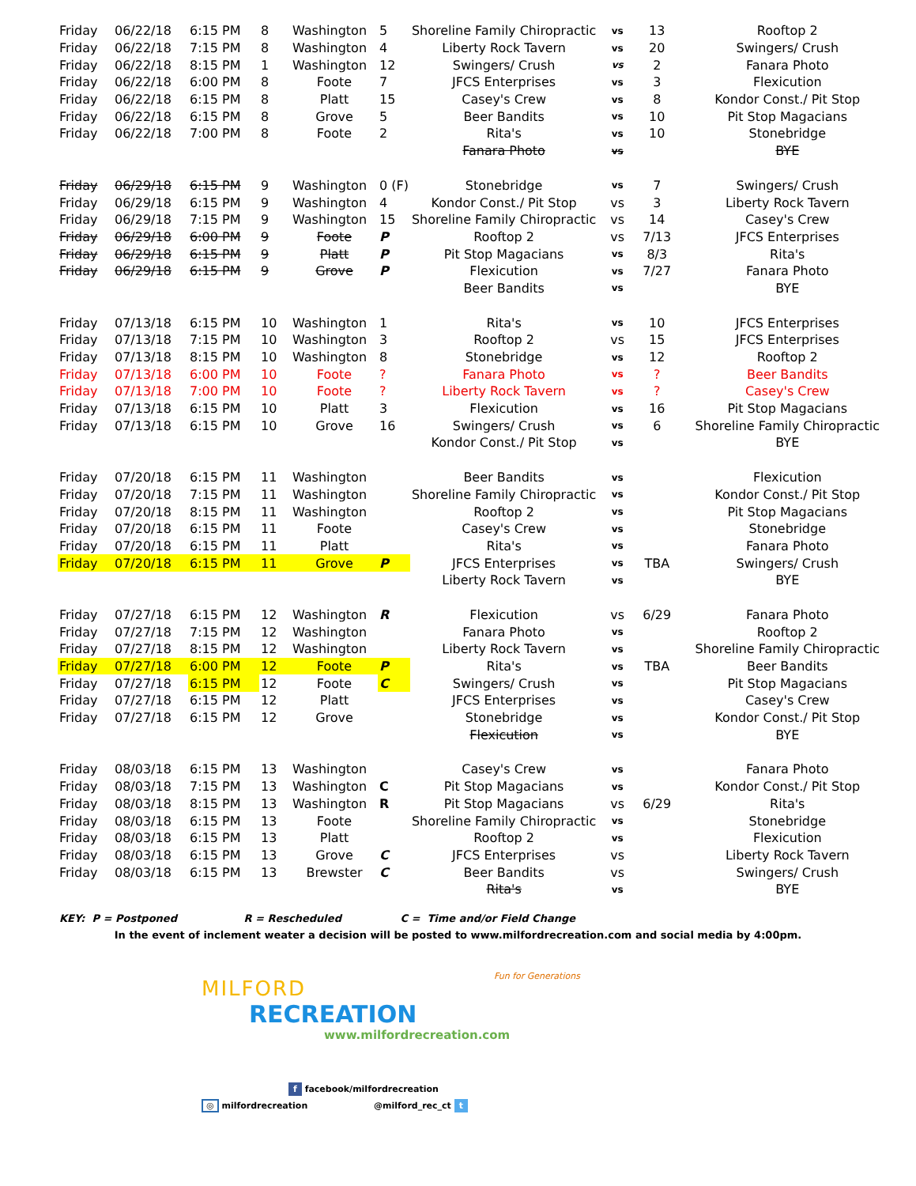| Friday | 06/22/18 | 6:15 PM | 8 | Washington | 5 | Shoreline Family Chiropractic | vs | 13 | Rooftop 2 |
| Friday | 06/22/18 | 7:15 PM | 8 | Washington | 4 | Liberty Rock Tavern | vs | 20 | Swingers/ Crush |
| Friday | 06/22/18 | 8:15 PM | 1 | Washington | 12 | Swingers/ Crush | vs | 2 | Fanara Photo |
| Friday | 06/22/18 | 6:00 PM | 8 | Foote | 7 | JFCS Enterprises | vs | 3 | Flexicution |
| Friday | 06/22/18 | 6:15 PM | 8 | Platt | 15 | Casey's Crew | vs | 8 | Kondor Const./ Pit Stop |
| Friday | 06/22/18 | 6:15 PM | 8 | Grove | 5 | Beer Bandits | vs | 10 | Pit Stop Magacians |
| Friday | 06/22/18 | 7:00 PM | 8 | Foote | 2 | Rita's | vs | 10 | Stonebridge |
| | | | | | | Fanara Photo | vs | | BYE |
| Friday | 06/29/18 | 6:15 PM | 9 | Washington | 0 (F) | Stonebridge | vs | 7 | Swingers/ Crush |
| Friday | 06/29/18 | 6:15 PM | 9 | Washington | 4 | Kondor Const./ Pit Stop | vs | 3 | Liberty Rock Tavern |
| Friday | 06/29/18 | 7:15 PM | 9 | Washington | 15 | Shoreline Family Chiropractic | vs | 14 | Casey's Crew |
| Friday | 06/29/18 | 6:00 PM | 9 | Foote | P | Rooftop 2 | vs | 7/13 | JFCS Enterprises |
| Friday | 06/29/18 | 6:15 PM | 9 | Platt | P | Pit Stop Magacians | vs | 8/3 | Rita's |
| Friday | 06/29/18 | 6:15 PM | 9 | Grove | P | Flexicution | vs | 7/27 | Fanara Photo |
| | | | | | | Beer Bandits | vs | | BYE |
| Friday | 07/13/18 | 6:15 PM | 10 | Washington | 1 | Rita's | vs | 10 | JFCS Enterprises |
| Friday | 07/13/18 | 7:15 PM | 10 | Washington | 3 | Rooftop 2 | vs | 15 | JFCS Enterprises |
| Friday | 07/13/18 | 8:15 PM | 10 | Washington | 8 | Stonebridge | vs | 12 | Rooftop 2 |
| Friday | 07/13/18 | 6:00 PM | 10 | Foote | ? | Fanara Photo | vs | ? | Beer Bandits |
| Friday | 07/13/18 | 7:00 PM | 10 | Foote | ? | Liberty Rock Tavern | vs | ? | Casey's Crew |
| Friday | 07/13/18 | 6:15 PM | 10 | Platt | 3 | Flexicution | vs | 16 | Pit Stop Magacians |
| Friday | 07/13/18 | 6:15 PM | 10 | Grove | 16 | Swingers/ Crush | vs | 6 | Shoreline Family Chiropractic |
| | | | | | | Kondor Const./ Pit Stop | vs | | BYE |
| Friday | 07/20/18 | 6:15 PM | 11 | Washington | | Beer Bandits | vs | | Flexicution |
| Friday | 07/20/18 | 7:15 PM | 11 | Washington | | Shoreline Family Chiropractic | vs | | Kondor Const./ Pit Stop |
| Friday | 07/20/18 | 8:15 PM | 11 | Washington | | Rooftop 2 | vs | | Pit Stop Magacians |
| Friday | 07/20/18 | 6:15 PM | 11 | Foote | | Casey's Crew | vs | | Stonebridge |
| Friday | 07/20/18 | 6:15 PM | 11 | Platt | | Rita's | vs | | Fanara Photo |
| Friday | 07/20/18 | 6:15 PM | 11 | Grove | P | JFCS Enterprises | vs | TBA | Swingers/ Crush |
| | | | | | | Liberty Rock Tavern | vs | | BYE |
| Friday | 07/27/18 | 6:15 PM | 12 | Washington | R | Flexicution | vs | 6/29 | Fanara Photo |
| Friday | 07/27/18 | 7:15 PM | 12 | Washington | | Fanara Photo | vs | | Rooftop 2 |
| Friday | 07/27/18 | 8:15 PM | 12 | Washington | | Liberty Rock Tavern | vs | | Shoreline Family Chiropractic |
| Friday | 07/27/18 | 6:00 PM | 12 | Foote | P | Rita's | vs | TBA | Beer Bandits |
| Friday | 07/27/18 | 6:15 PM | 12 | Foote | C | Swingers/ Crush | vs | | Pit Stop Magacians |
| Friday | 07/27/18 | 6:15 PM | 12 | Platt | | JFCS Enterprises | vs | | Casey's Crew |
| Friday | 07/27/18 | 6:15 PM | 12 | Grove | | Stonebridge | vs | | Kondor Const./ Pit Stop |
| | | | | | | Flexicution | vs | | BYE |
| Friday | 08/03/18 | 6:15 PM | 13 | Washington | | Casey's Crew | vs | | Fanara Photo |
| Friday | 08/03/18 | 7:15 PM | 13 | Washington | C | Pit Stop Magacians | vs | | Kondor Const./ Pit Stop |
| Friday | 08/03/18 | 8:15 PM | 13 | Washington | R | Pit Stop Magacians | vs | 6/29 | Rita's |
| Friday | 08/03/18 | 6:15 PM | 13 | Foote | | Shoreline Family Chiropractic | vs | | Stonebridge |
| Friday | 08/03/18 | 6:15 PM | 13 | Platt | | Rooftop 2 | vs | | Flexicution |
| Friday | 08/03/18 | 6:15 PM | 13 | Grove | C | JFCS Enterprises | vs | | Liberty Rock Tavern |
| Friday | 08/03/18 | 6:15 PM | 13 | Brewster | C | Beer Bandits | vs | | Swingers/ Crush |
| | | | | | | Rita's | vs | | BYE |
KEY: P = Postponed R = Rescheduled C = Time and/or Field Change
In the event of inclement weater a decision will be posted to www.milfordrecreation.com and social media by 4:00pm.
MILFORD
RECREATION
www.milfordrecreation.com
Fun for Generations
f facebook/milfordrecreation
◎ milfordrecreation @milford_rec_ct t